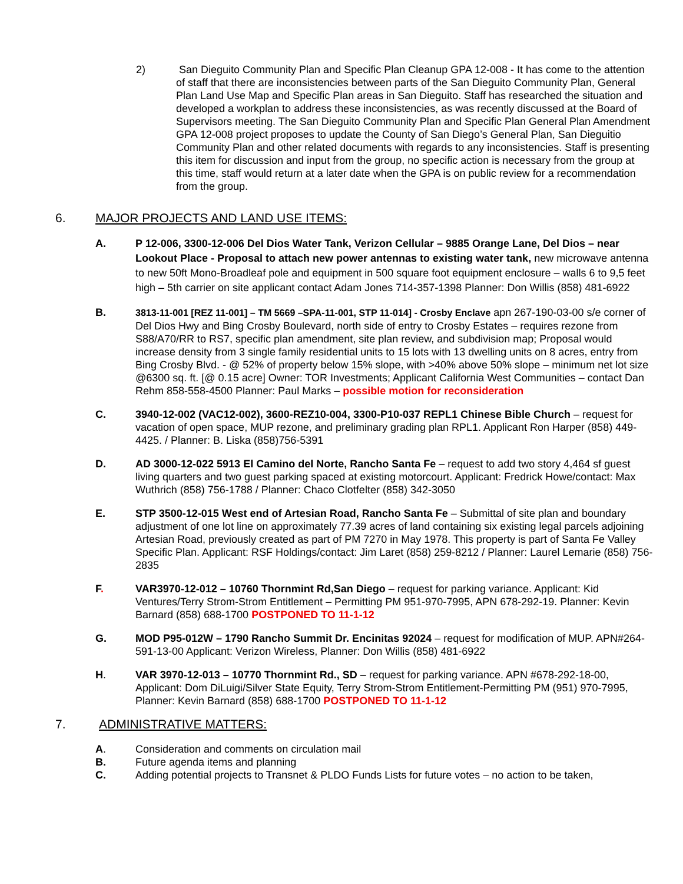2) San Dieguito Community Plan and Specific Plan Cleanup GPA 12-008 - It has come to the attention of staff that there are inconsistencies between parts of the San Dieguito Community Plan, General Plan Land Use Map and Specific Plan areas in San Dieguito. Staff has researched the situation and developed a workplan to address these inconsistencies, as was recently discussed at the Board of Supervisors meeting. The San Dieguito Community Plan and Specific Plan General Plan Amendment GPA 12-008 project proposes to update the County of San Diego’s General Plan, San Dieguitio Community Plan and other related documents with regards to any inconsistencies. Staff is presenting this item for discussion and input from the group, no specific action is necessary from the group at this time, staff would return at a later date when the GPA is on public review for a recommendation from the group.
6. MAJOR PROJECTS AND LAND USE ITEMS:
A. P 12-006, 3300-12-006 Del Dios Water Tank, Verizon Cellular – 9885 Orange Lane, Del Dios – near Lookout Place - Proposal to attach new power antennas to existing water tank, new microwave antenna to new 50ft Mono-Broadleaf pole and equipment in 500 square foot equipment enclosure – walls 6 to 9,5 feet high – 5th carrier on site applicant contact Adam Jones 714-357-1398 Planner: Don Willis (858) 481-6922
B. 3813-11-001 [REZ 11-001] – TM 5669 –SPA-11-001, STP 11-014] - Crosby Enclave apn 267-190-03-00 s/e corner of Del Dios Hwy and Bing Crosby Boulevard, north side of entry to Crosby Estates – requires rezone from S88/A70/RR to RS7, specific plan amendment, site plan review, and subdivision map; Proposal would increase density from 3 single family residential units to 15 lots with 13 dwelling units on 8 acres, entry from Bing Crosby Blvd. - @ 52% of property below 15% slope, with >40% above 50% slope – minimum net lot size @6300 sq. ft. [@ 0.15 acre] Owner: TOR Investments; Applicant California West Communities – contact Dan Rehm 858-558-4500 Planner: Paul Marks – possible motion for reconsideration
C. 3940-12-002 (VAC12-002), 3600-REZ10-004, 3300-P10-037 REPL1 Chinese Bible Church – request for vacation of open space, MUP rezone, and preliminary grading plan RPL1. Applicant Ron Harper (858) 449-4425. / Planner: B. Liska (858)756-5391
D. AD 3000-12-022 5913 El Camino del Norte, Rancho Santa Fe – request to add two story 4,464 sf guest living quarters and two guest parking spaced at existing motorcourt. Applicant: Fredrick Howe/contact: Max Wuthrich (858) 756-1788 / Planner: Chaco Clotfelter (858) 342-3050
E. STP 3500-12-015 West end of Artesian Road, Rancho Santa Fe – Submittal of site plan and boundary adjustment of one lot line on approximately 77.39 acres of land containing six existing legal parcels adjoining Artesian Road, previously created as part of PM 7270 in May 1978. This property is part of Santa Fe Valley Specific Plan. Applicant: RSF Holdings/contact: Jim Laret (858) 259-8212 / Planner: Laurel Lemarie (858) 756-2835
F. VAR3970-12-012 – 10760 Thornmint Rd,San Diego – request for parking variance. Applicant: Kid Ventures/Terry Strom-Strom Entitlement – Permitting PM 951-970-7995, APN 678-292-19. Planner: Kevin Barnard (858) 688-1700 POSTPONED TO 11-1-12
G. MOD P95-012W – 1790 Rancho Summit Dr. Encinitas 92024 – request for modification of MUP. APN#264-591-13-00 Applicant: Verizon Wireless, Planner: Don Willis (858) 481-6922
H. VAR 3970-12-013 – 10770 Thornmint Rd., SD – request for parking variance. APN #678-292-18-00, Applicant: Dom DiLuigi/Silver State Equity, Terry Strom-Strom Entitlement-Permitting PM (951) 970-7995, Planner: Kevin Barnard (858) 688-1700 POSTPONED TO 11-1-12
7. ADMINISTRATIVE MATTERS:
A. Consideration and comments on circulation mail
B. Future agenda items and planning
C. Adding potential projects to Transnet & PLDO Funds Lists for future votes – no action to be taken,